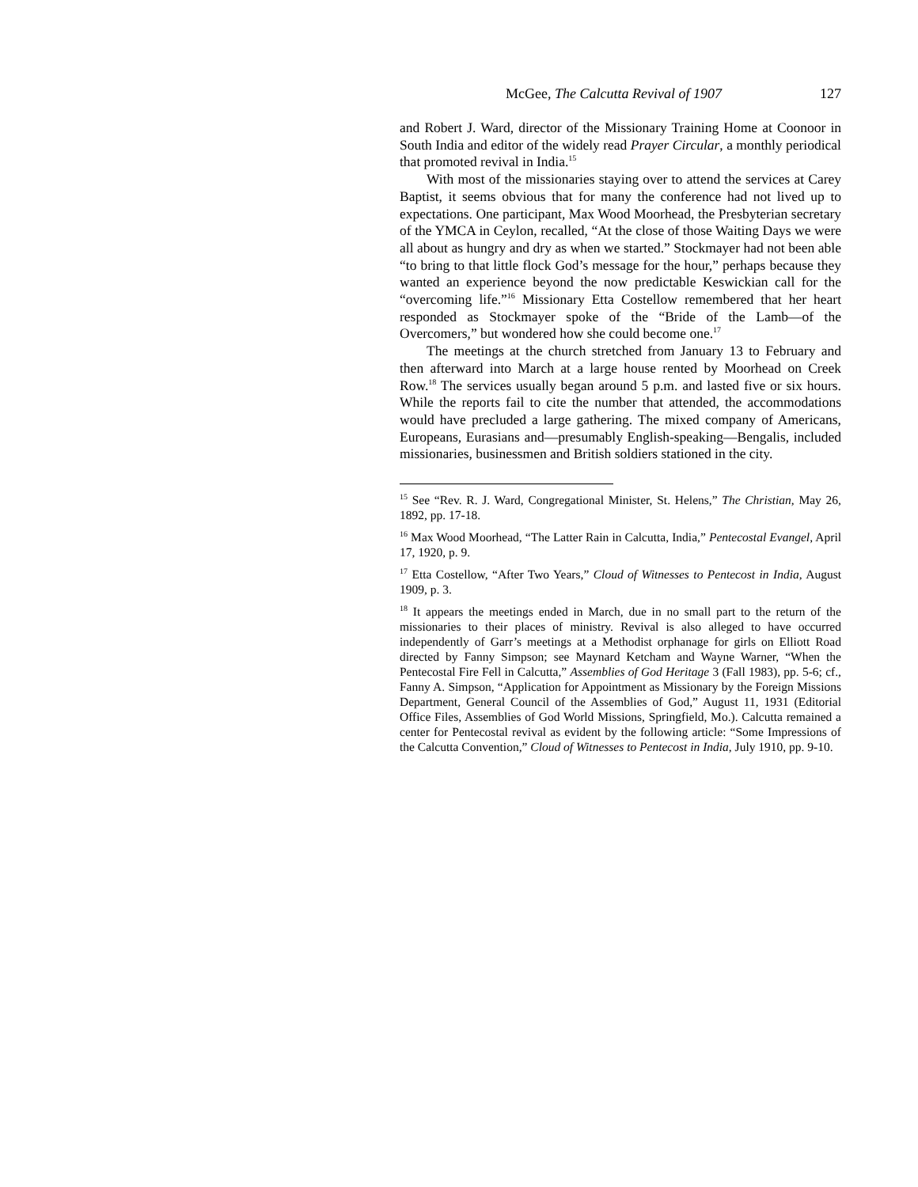McGee, The Calcutta Revival of 1907 127
and Robert J. Ward, director of the Missionary Training Home at Coonoor in South India and editor of the widely read Prayer Circular, a monthly periodical that promoted revival in India.<sup>15</sup>
With most of the missionaries staying over to attend the services at Carey Baptist, it seems obvious that for many the conference had not lived up to expectations. One participant, Max Wood Moorhead, the Presbyterian secretary of the YMCA in Ceylon, recalled, “At the close of those Waiting Days we were all about as hungry and dry as when we started.” Stockmayer had not been able “to bring to that little flock God’s message for the hour,” perhaps because they wanted an experience beyond the now predictable Keswickian call for the “overcoming life.”<sup>16</sup> Missionary Etta Costellow remembered that her heart responded as Stockmayer spoke of the “Bride of the Lamb—of the Overcomers,” but wondered how she could become one.<sup>17</sup>
The meetings at the church stretched from January 13 to February and then afterward into March at a large house rented by Moorhead on Creek Row.<sup>18</sup> The services usually began around 5 p.m. and lasted five or six hours. While the reports fail to cite the number that attended, the accommodations would have precluded a large gathering. The mixed company of Americans, Europeans, Eurasians and—presumably English-speaking—Bengalis, included missionaries, businessmen and British soldiers stationed in the city.
<sup>15</sup> See “Rev. R. J. Ward, Congregational Minister, St. Helens,” The Christian, May 26, 1892, pp. 17-18.
<sup>16</sup> Max Wood Moorhead, “The Latter Rain in Calcutta, India,” Pentecostal Evangel, April 17, 1920, p. 9.
<sup>17</sup> Etta Costellow, “After Two Years,” Cloud of Witnesses to Pentecost in India, August 1909, p. 3.
<sup>18</sup> It appears the meetings ended in March, due in no small part to the return of the missionaries to their places of ministry. Revival is also alleged to have occurred independently of Garr’s meetings at a Methodist orphanage for girls on Elliott Road directed by Fanny Simpson; see Maynard Ketcham and Wayne Warner, “When the Pentecostal Fire Fell in Calcutta,” Assemblies of God Heritage 3 (Fall 1983), pp. 5-6; cf., Fanny A. Simpson, “Application for Appointment as Missionary by the Foreign Missions Department, General Council of the Assemblies of God,” August 11, 1931 (Editorial Office Files, Assemblies of God World Missions, Springfield, Mo.). Calcutta remained a center for Pentecostal revival as evident by the following article: “Some Impressions of the Calcutta Convention,” Cloud of Witnesses to Pentecost in India, July 1910, pp. 9-10.